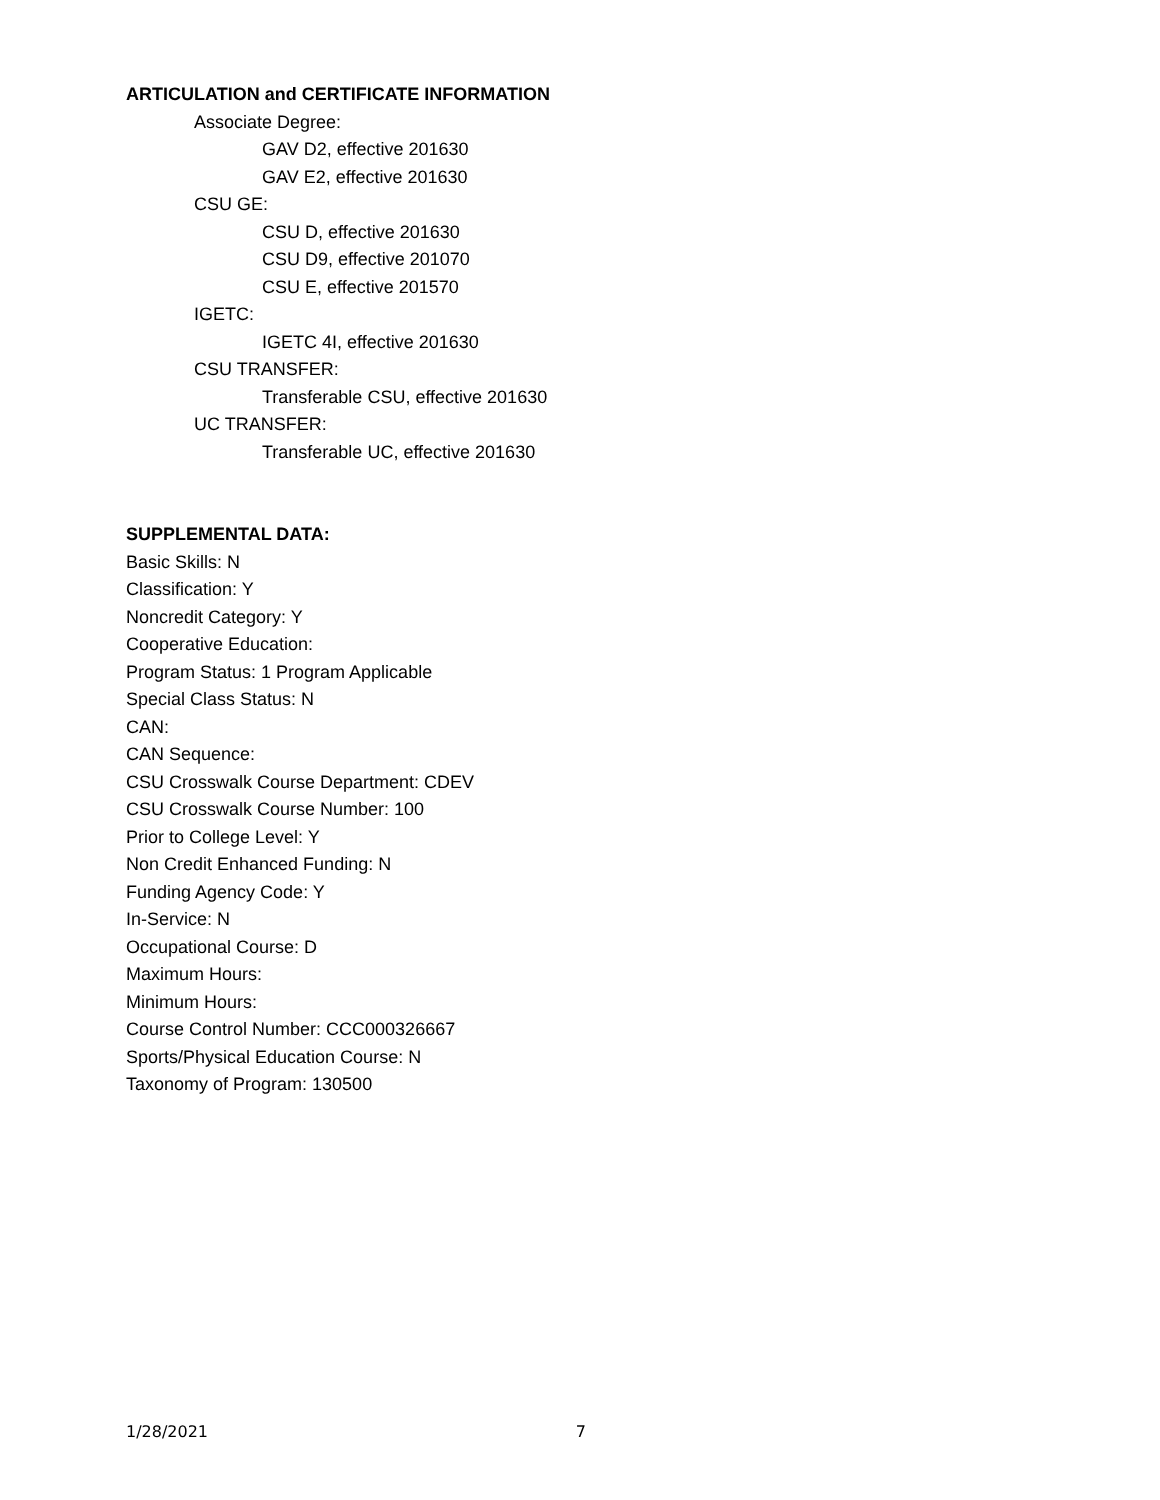ARTICULATION and CERTIFICATE INFORMATION
Associate Degree:
GAV D2, effective 201630
GAV E2, effective 201630
CSU GE:
CSU D, effective 201630
CSU D9, effective 201070
CSU E, effective 201570
IGETC:
IGETC 4I, effective 201630
CSU TRANSFER:
Transferable CSU, effective 201630
UC TRANSFER:
Transferable UC, effective 201630
SUPPLEMENTAL DATA:
Basic Skills: N
Classification: Y
Noncredit Category: Y
Cooperative Education:
Program Status: 1 Program Applicable
Special Class Status: N
CAN:
CAN Sequence:
CSU Crosswalk Course Department: CDEV
CSU Crosswalk Course Number: 100
Prior to College Level: Y
Non Credit Enhanced Funding: N
Funding Agency Code: Y
In-Service: N
Occupational Course: D
Maximum Hours:
Minimum Hours:
Course Control Number: CCC000326667
Sports/Physical Education Course: N
Taxonomy of Program: 130500
1/28/2021 7